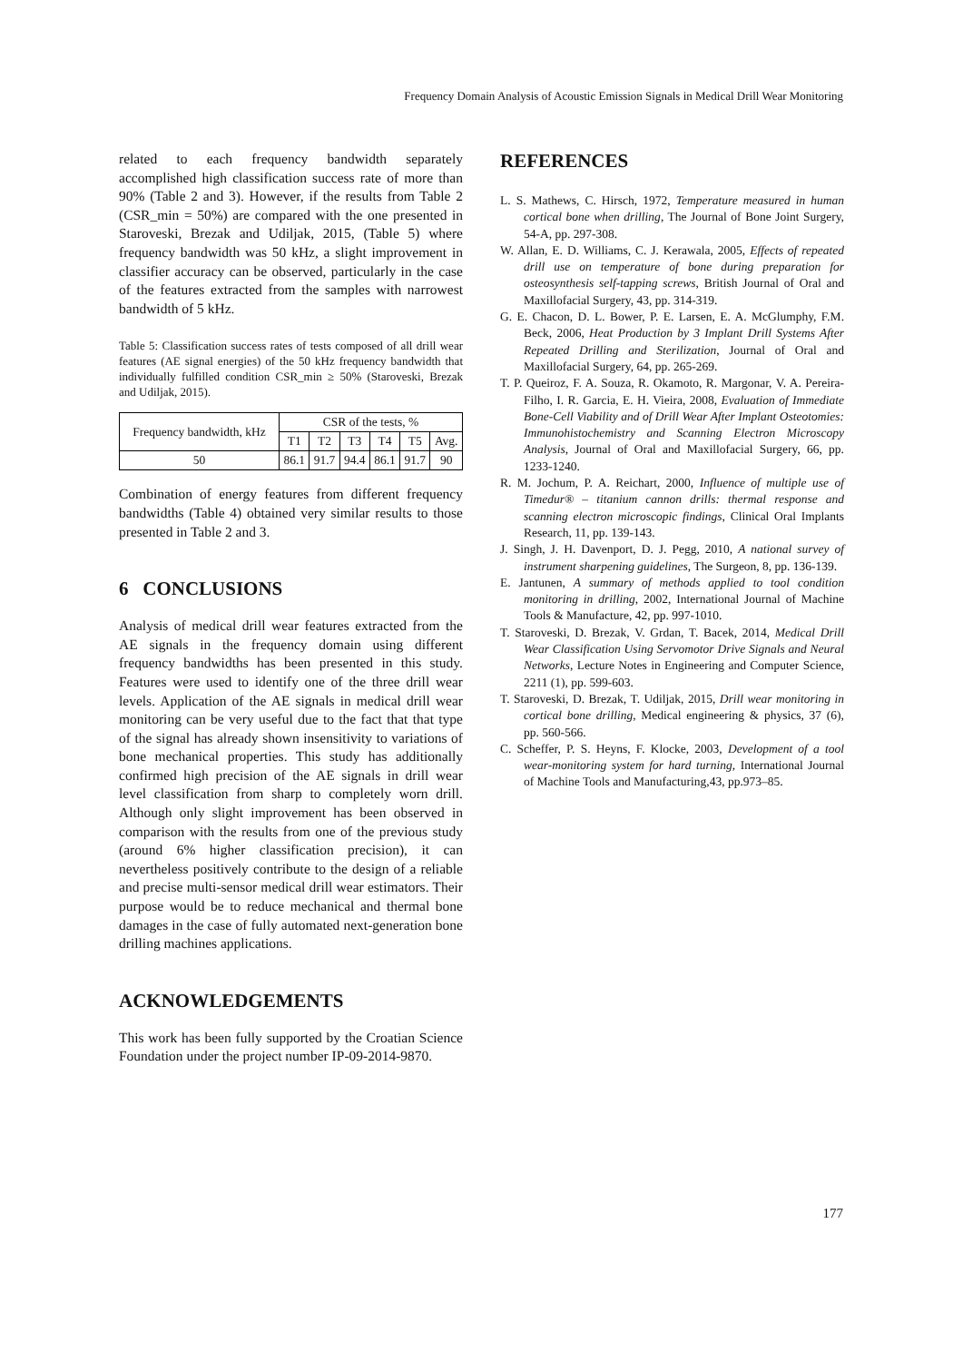Frequency Domain Analysis of Acoustic Emission Signals in Medical Drill Wear Monitoring
related to each frequency bandwidth separately accomplished high classification success rate of more than 90% (Table 2 and 3). However, if the results from Table 2 (CSR_min = 50%) are compared with the one presented in Staroveski, Brezak and Udiljak, 2015, (Table 5) where frequency bandwidth was 50 kHz, a slight improvement in classifier accuracy can be observed, particularly in the case of the features extracted from the samples with narrowest bandwidth of 5 kHz.
Table 5: Classification success rates of tests composed of all drill wear features (AE signal energies) of the 50 kHz frequency bandwidth that individually fulfilled condition CSR_min ≥ 50% (Staroveski, Brezak and Udiljak, 2015).
| Frequency bandwidth, kHz | CSR of the tests, % | | | | | |
| --- | --- | --- | --- | --- | --- | --- |
| | T1 | T2 | T3 | T4 | T5 | Avg. |
| 50 | 86.1 | 91.7 | 94.4 | 86.1 | 91.7 | 90 |
Combination of energy features from different frequency bandwidths (Table 4) obtained very similar results to those presented in Table 2 and 3.
6 CONCLUSIONS
Analysis of medical drill wear features extracted from the AE signals in the frequency domain using different frequency bandwidths has been presented in this study. Features were used to identify one of the three drill wear levels. Application of the AE signals in medical drill wear monitoring can be very useful due to the fact that that type of the signal has already shown insensitivity to variations of bone mechanical properties. This study has additionally confirmed high precision of the AE signals in drill wear level classification from sharp to completely worn drill. Although only slight improvement has been observed in comparison with the results from one of the previous study (around 6% higher classification precision), it can nevertheless positively contribute to the design of a reliable and precise multi-sensor medical drill wear estimators. Their purpose would be to reduce mechanical and thermal bone damages in the case of fully automated next-generation bone drilling machines applications.
ACKNOWLEDGEMENTS
This work has been fully supported by the Croatian Science Foundation under the project number IP-09-2014-9870.
REFERENCES
L. S. Mathews, C. Hirsch, 1972, Temperature measured in human cortical bone when drilling, The Journal of Bone Joint Surgery, 54-A, pp. 297-308.
W. Allan, E. D. Williams, C. J. Kerawala, 2005, Effects of repeated drill use on temperature of bone during preparation for osteosynthesis self-tapping screws, British Journal of Oral and Maxillofacial Surgery, 43, pp. 314-319.
G. E. Chacon, D. L. Bower, P. E. Larsen, E. A. McGlumphy, F.M. Beck, 2006, Heat Production by 3 Implant Drill Systems After Repeated Drilling and Sterilization, Journal of Oral and Maxillofacial Surgery, 64, pp. 265-269.
T. P. Queiroz, F. A. Souza, R. Okamoto, R. Margonar, V. A. Pereira-Filho, I. R. Garcia, E. H. Vieira, 2008, Evaluation of Immediate Bone-Cell Viability and of Drill Wear After Implant Osteotomies: Immunohistochemistry and Scanning Electron Microscopy Analysis, Journal of Oral and Maxillofacial Surgery, 66, pp. 1233-1240.
R. M. Jochum, P. A. Reichart, 2000, Influence of multiple use of Timedur® – titanium cannon drills: thermal response and scanning electron microscopic findings, Clinical Oral Implants Research, 11, pp. 139-143.
J. Singh, J. H. Davenport, D. J. Pegg, 2010, A national survey of instrument sharpening guidelines, The Surgeon, 8, pp. 136-139.
E. Jantunen, A summary of methods applied to tool condition monitoring in drilling, 2002, International Journal of Machine Tools & Manufacture, 42, pp. 997-1010.
T. Staroveski, D. Brezak, V. Grdan, T. Bacek, 2014, Medical Drill Wear Classification Using Servomotor Drive Signals and Neural Networks, Lecture Notes in Engineering and Computer Science, 2211 (1), pp. 599-603.
T. Staroveski, D. Brezak, T. Udiljak, 2015, Drill wear monitoring in cortical bone drilling, Medical engineering & physics, 37 (6), pp. 560-566.
C. Scheffer, P. S. Heyns, F. Klocke, 2003, Development of a tool wear-monitoring system for hard turning, International Journal of Machine Tools and Manufacturing,43, pp.973–85.
177